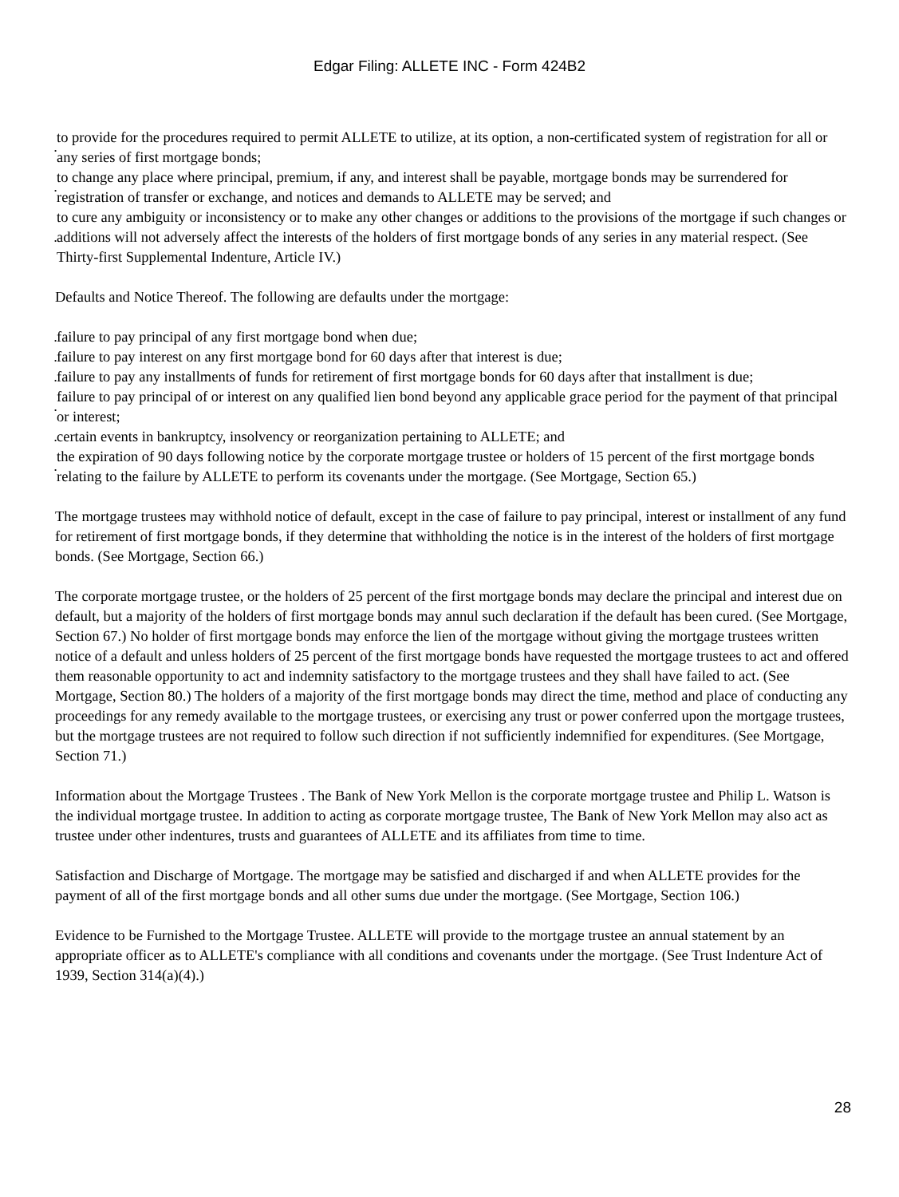Edgar Filing: ALLETE INC - Form 424B2
• to provide for the procedures required to permit ALLETE to utilize, at its option, a non-certificated system of registration for all or any series of first mortgage bonds;
• to change any place where principal, premium, if any, and interest shall be payable, mortgage bonds may be surrendered for registration of transfer or exchange, and notices and demands to ALLETE may be served; and
• to cure any ambiguity or inconsistency or to make any other changes or additions to the provisions of the mortgage if such changes or additions will not adversely affect the interests of the holders of first mortgage bonds of any series in any material respect. (See Thirty-first Supplemental Indenture, Article IV.)
Defaults and Notice Thereof. The following are defaults under the mortgage:
• failure to pay principal of any first mortgage bond when due;
• failure to pay interest on any first mortgage bond for 60 days after that interest is due;
• failure to pay any installments of funds for retirement of first mortgage bonds for 60 days after that installment is due;
• failure to pay principal of or interest on any qualified lien bond beyond any applicable grace period for the payment of that principal or interest;
• certain events in bankruptcy, insolvency or reorganization pertaining to ALLETE; and
• the expiration of 90 days following notice by the corporate mortgage trustee or holders of 15 percent of the first mortgage bonds relating to the failure by ALLETE to perform its covenants under the mortgage. (See Mortgage, Section 65.)
The mortgage trustees may withhold notice of default, except in the case of failure to pay principal, interest or installment of any fund for retirement of first mortgage bonds, if they determine that withholding the notice is in the interest of the holders of first mortgage bonds. (See Mortgage, Section 66.)
The corporate mortgage trustee, or the holders of 25 percent of the first mortgage bonds may declare the principal and interest due on default, but a majority of the holders of first mortgage bonds may annul such declaration if the default has been cured. (See Mortgage, Section 67.) No holder of first mortgage bonds may enforce the lien of the mortgage without giving the mortgage trustees written notice of a default and unless holders of 25 percent of the first mortgage bonds have requested the mortgage trustees to act and offered them reasonable opportunity to act and indemnity satisfactory to the mortgage trustees and they shall have failed to act. (See Mortgage, Section 80.) The holders of a majority of the first mortgage bonds may direct the time, method and place of conducting any proceedings for any remedy available to the mortgage trustees, or exercising any trust or power conferred upon the mortgage trustees, but the mortgage trustees are not required to follow such direction if not sufficiently indemnified for expenditures. (See Mortgage, Section 71.)
Information about the Mortgage Trustees . The Bank of New York Mellon is the corporate mortgage trustee and Philip L. Watson is the individual mortgage trustee. In addition to acting as corporate mortgage trustee, The Bank of New York Mellon may also act as trustee under other indentures, trusts and guarantees of ALLETE and its affiliates from time to time.
Satisfaction and Discharge of Mortgage. The mortgage may be satisfied and discharged if and when ALLETE provides for the payment of all of the first mortgage bonds and all other sums due under the mortgage. (See Mortgage, Section 106.)
Evidence to be Furnished to the Mortgage Trustee. ALLETE will provide to the mortgage trustee an annual statement by an appropriate officer as to ALLETE's compliance with all conditions and covenants under the mortgage. (See Trust Indenture Act of 1939, Section 314(a)(4).)
28